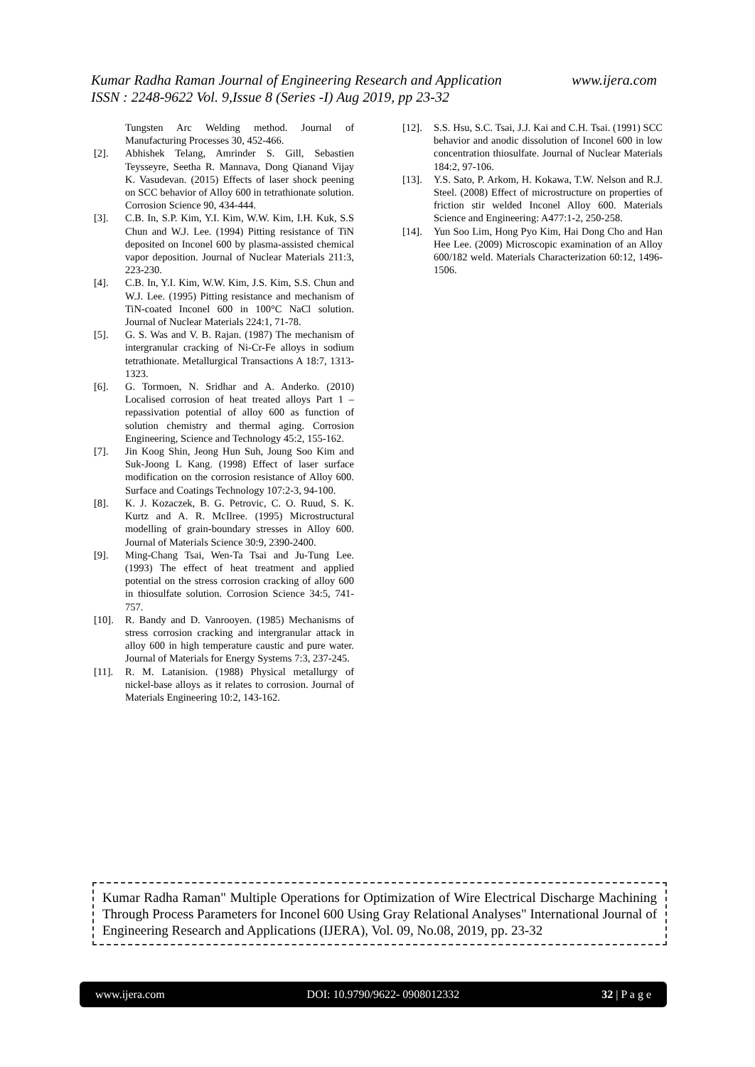www.ijera.com Kumar Radha Raman Journal of Engineering Research and Application
ISSN : 2248-9622 Vol. 9,Issue 8 (Series -I) Aug 2019, pp 23-32
Tungsten Arc Welding method. Journal of Manufacturing Processes 30, 452-466.
[2]. Abhishek Telang, Amrinder S. Gill, Sebastien Teysseyre, Seetha R. Mannava, Dong Qianand Vijay K. Vasudevan. (2015) Effects of laser shock peening on SCC behavior of Alloy 600 in tetrathionate solution. Corrosion Science 90, 434-444.
[3]. C.B. In, S.P. Kim, Y.I. Kim, W.W. Kim, I.H. Kuk, S.S Chun and W.J. Lee. (1994) Pitting resistance of TiN deposited on Inconel 600 by plasma-assisted chemical vapor deposition. Journal of Nuclear Materials 211:3, 223-230.
[4]. C.B. In, Y.I. Kim, W.W. Kim, J.S. Kim, S.S. Chun and W.J. Lee. (1995) Pitting resistance and mechanism of TiN-coated Inconel 600 in 100°C NaCl solution. Journal of Nuclear Materials 224:1, 71-78.
[5]. G. S. Was and V. B. Rajan. (1987) The mechanism of intergranular cracking of Ni-Cr-Fe alloys in sodium tetrathionate. Metallurgical Transactions A 18:7, 1313-1323.
[6]. G. Tormoen, N. Sridhar and A. Anderko. (2010) Localised corrosion of heat treated alloys Part 1 – repassivation potential of alloy 600 as function of solution chemistry and thermal aging. Corrosion Engineering, Science and Technology 45:2, 155-162.
[7]. Jin Koog Shin, Jeong Hun Suh, Joung Soo Kim and Suk-Joong L Kang. (1998) Effect of laser surface modification on the corrosion resistance of Alloy 600. Surface and Coatings Technology 107:2-3, 94-100.
[8]. K. J. Kozaczek, B. G. Petrovic, C. O. Ruud, S. K. Kurtz and A. R. McIlree. (1995) Microstructural modelling of grain-boundary stresses in Alloy 600. Journal of Materials Science 30:9, 2390-2400.
[9]. Ming-Chang Tsai, Wen-Ta Tsai and Ju-Tung Lee. (1993) The effect of heat treatment and applied potential on the stress corrosion cracking of alloy 600 in thiosulfate solution. Corrosion Science 34:5, 741-757.
[10]. R. Bandy and D. Vanrooyen. (1985) Mechanisms of stress corrosion cracking and intergranular attack in alloy 600 in high temperature caustic and pure water. Journal of Materials for Energy Systems 7:3, 237-245.
[11]. R. M. Latanision. (1988) Physical metallurgy of nickel-base alloys as it relates to corrosion. Journal of Materials Engineering 10:2, 143-162.
[12]. S.S. Hsu, S.C. Tsai, J.J. Kai and C.H. Tsai. (1991) SCC behavior and anodic dissolution of Inconel 600 in low concentration thiosulfate. Journal of Nuclear Materials 184:2, 97-106.
[13]. Y.S. Sato, P. Arkom, H. Kokawa, T.W. Nelson and R.J. Steel. (2008) Effect of microstructure on properties of friction stir welded Inconel Alloy 600. Materials Science and Engineering: A477:1-2, 250-258.
[14]. Yun Soo Lim, Hong Pyo Kim, Hai Dong Cho and Han Hee Lee. (2009) Microscopic examination of an Alloy 600/182 weld. Materials Characterization 60:12, 1496-1506.
Kumar Radha Raman" Multiple Operations for Optimization of Wire Electrical Discharge Machining Through Process Parameters for Inconel 600 Using Gray Relational Analyses" International Journal of Engineering Research and Applications (IJERA), Vol. 09, No.08, 2019, pp. 23-32
www.ijera.com DOI: 10.9790/9622- 0908012332 32 | P a g e